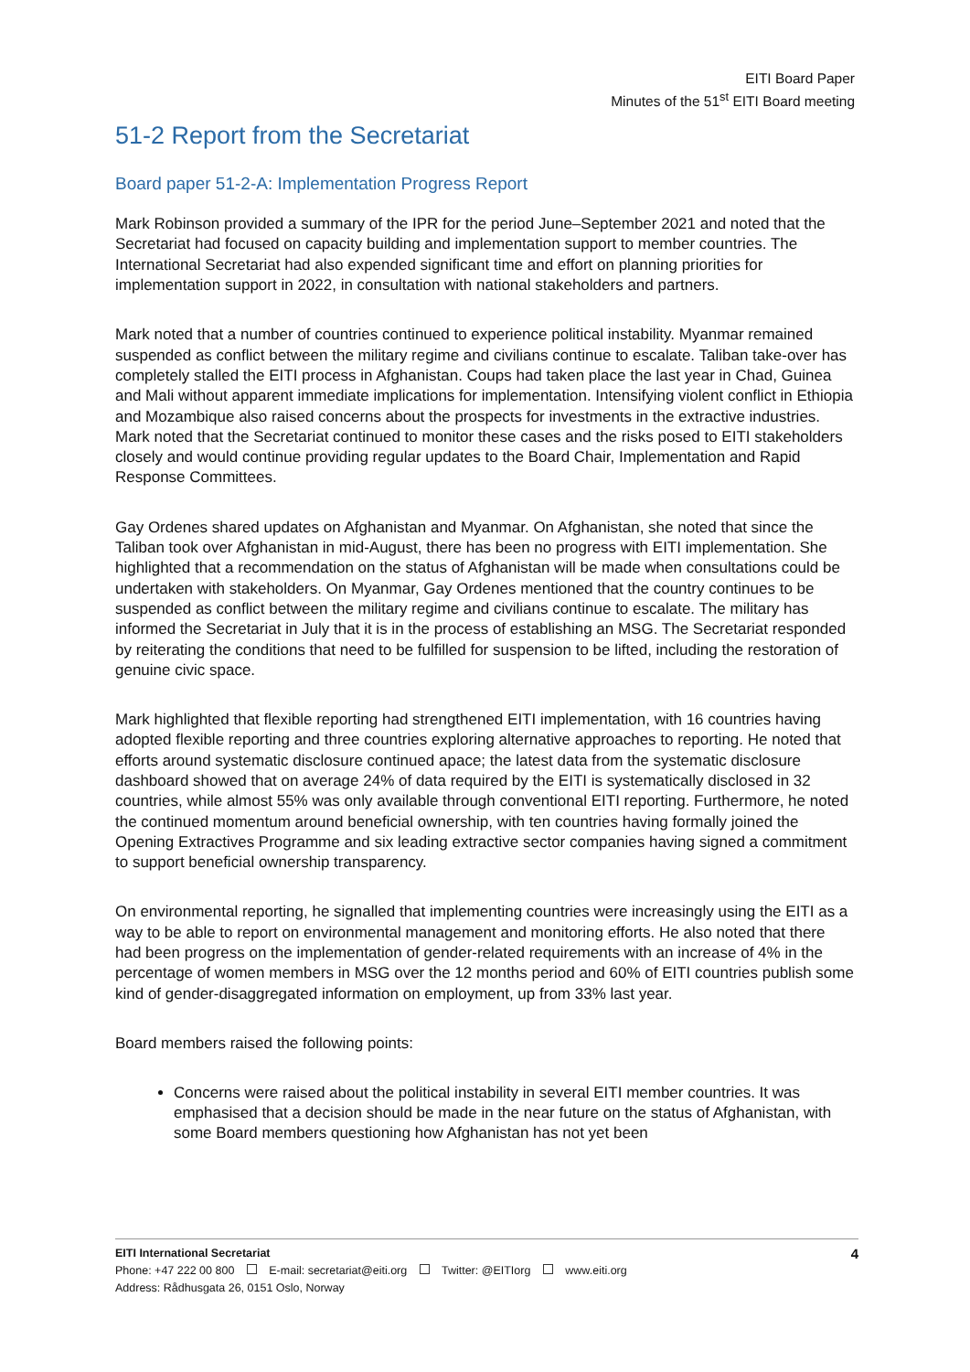EITI Board Paper
Minutes of the 51<sup>st</sup> EITI Board meeting
51-2 Report from the Secretariat
Board paper 51-2-A: Implementation Progress Report
Mark Robinson provided a summary of the IPR for the period June–September 2021 and noted that the Secretariat had focused on capacity building and implementation support to member countries. The International Secretariat had also expended significant time and effort on planning priorities for implementation support in 2022, in consultation with national stakeholders and partners.
Mark noted that a number of countries continued to experience political instability. Myanmar remained suspended as conflict between the military regime and civilians continue to escalate. Taliban take-over has completely stalled the EITI process in Afghanistan. Coups had taken place the last year in Chad, Guinea and Mali without apparent immediate implications for implementation. Intensifying violent conflict in Ethiopia and Mozambique also raised concerns about the prospects for investments in the extractive industries. Mark noted that the Secretariat continued to monitor these cases and the risks posed to EITI stakeholders closely and would continue providing regular updates to the Board Chair, Implementation and Rapid Response Committees.
Gay Ordenes shared updates on Afghanistan and Myanmar. On Afghanistan, she noted that since the Taliban took over Afghanistan in mid-August, there has been no progress with EITI implementation. She highlighted that a recommendation on the status of Afghanistan will be made when consultations could be undertaken with stakeholders. On Myanmar, Gay Ordenes mentioned that the country continues to be suspended as conflict between the military regime and civilians continue to escalate. The military has informed the Secretariat in July that it is in the process of establishing an MSG. The Secretariat responded by reiterating the conditions that need to be fulfilled for suspension to be lifted, including the restoration of genuine civic space.
Mark highlighted that flexible reporting had strengthened EITI implementation, with 16 countries having adopted flexible reporting and three countries exploring alternative approaches to reporting. He noted that efforts around systematic disclosure continued apace; the latest data from the systematic disclosure dashboard showed that on average 24% of data required by the EITI is systematically disclosed in 32 countries, while almost 55% was only available through conventional EITI reporting. Furthermore, he noted the continued momentum around beneficial ownership, with ten countries having formally joined the Opening Extractives Programme and six leading extractive sector companies having signed a commitment to support beneficial ownership transparency.
On environmental reporting, he signalled that implementing countries were increasingly using the EITI as a way to be able to report on environmental management and monitoring efforts. He also noted that there had been progress on the implementation of gender-related requirements with an increase of 4% in the percentage of women members in MSG over the 12 months period and 60% of EITI countries publish some kind of gender-disaggregated information on employment, up from 33% last year.
Board members raised the following points:
Concerns were raised about the political instability in several EITI member countries. It was emphasised that a decision should be made in the near future on the status of Afghanistan, with some Board members questioning how Afghanistan has not yet been
4 EITI International Secretariat
Phone: +47 222 00 800 E-mail: secretariat@eiti.org Twitter: @EITIorg www.eiti.org
Address: Rådhusgata 26, 0151 Oslo, Norway